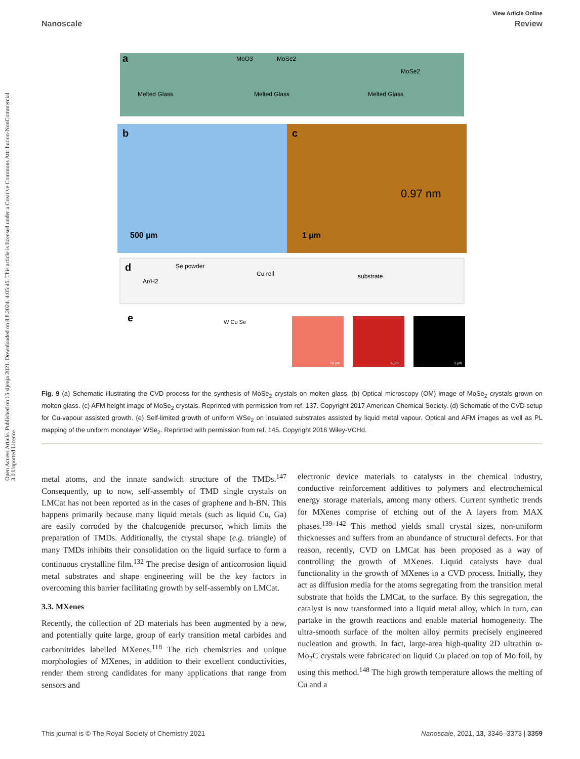Open Access Article. Published on 15 sijenja 2021. Downloaded on 8.8.2024. 4:05:45. This article is licensed under a Creative Commons Attribution-NonCommercial 3.0 Unported Licence.
View Article Online
Nanoscale Review
a
Melted Glass
Melted Glass
Melted Glass
MoO3
MoSe2
MoSe2
b
500 µm
c
0.97 nm
1 µm
d
Ar/H2
Se powder
Cu roll
substrate
e
W Cu Se
10 µm
5 µm
3 µm
Fig. 9 (a) Schematic illustrating the CVD process for the synthesis of MoSe<sub>2</sub> crystals on molten glass. (b) Optical microscopy (OM) image of MoSe<sub>2</sub> crystals grown on molten glass. (c) AFM height image of MoSe<sub>2</sub> crystals. Reprinted with permission from ref. 137. Copyright 2017 American Chemical Society. (d) Schematic of the CVD setup for Cu-vapour assisted growth. (e) Self-limited growth of uniform WSe<sub>2</sub> on insulated substrates assisted by liquid metal vapour. Optical and AFM images as well as PL mapping of the uniform monolayer WSe<sub>2</sub>. Reprinted with permission from ref. 145. Copyright 2016 Wiley-VCHd.
metal atoms, and the innate sandwich structure of the TMDs.<sup>147</sup> Consequently, up to now, self-assembly of TMD single crystals on LMCat has not been reported as in the cases of graphene and h-BN. This happens primarily because many liquid metals (such as liquid Cu, Ga) are easily corroded by the chalcogenide precursor, which limits the preparation of TMDs. Additionally, the crystal shape (e.g. triangle) of many TMDs inhibits their consolidation on the liquid surface to form a continuous crystalline film.<sup>132</sup> The precise design of anticorrosion liquid metal substrates and shape engineering will be the key factors in overcoming this barrier facilitating growth by self-assembly on LMCat.
3.3. MXenes
Recently, the collection of 2D materials has been augmented by a new, and potentially quite large, group of early transition metal carbides and carbonitrides labelled MXenes.<sup>118</sup> The rich chemistries and unique morphologies of MXenes, in addition to their excellent conductivities, render them strong candidates for many applications that range from sensors and
electronic device materials to catalysts in the chemical industry, conductive reinforcement additives to polymers and electrochemical energy storage materials, among many others. Current synthetic trends for MXenes comprise of etching out of the A layers from MAX phases.<sup>139–142</sup> This method yields small crystal sizes, non-uniform thicknesses and suffers from an abundance of structural defects. For that reason, recently, CVD on LMCat has been proposed as a way of controlling the growth of MXenes. Liquid catalysts have dual functionality in the growth of MXenes in a CVD process. Initially, they act as diffusion media for the atoms segregating from the transition metal substrate that holds the LMCat, to the surface. By this segregation, the catalyst is now transformed into a liquid metal alloy, which in turn, can partake in the growth reactions and enable material homogeneity. The ultra-smooth surface of the molten alloy permits precisely engineered nucleation and growth. In fact, large-area high-quality 2D ultrathin α-Mo<sub>2</sub>C crystals were fabricated on liquid Cu placed on top of Mo foil, by using this method.<sup>148</sup> The high growth temperature allows the melting of Cu and a
This journal is © The Royal Society of Chemistry 2021 Nanoscale, 2021, 13, 3346–3373 | 3359